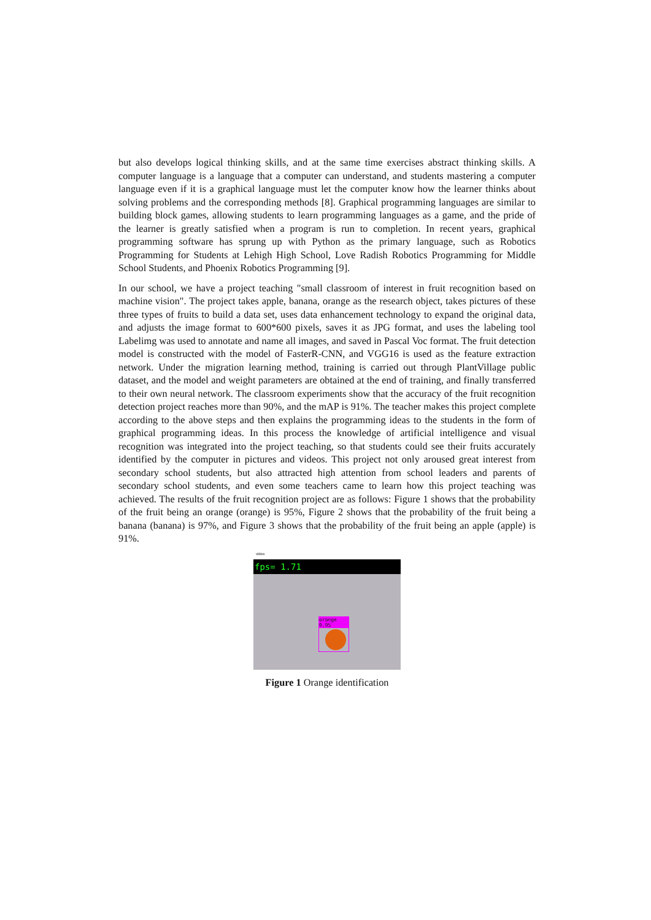but also develops logical thinking skills, and at the same time exercises abstract thinking skills. A computer language is a language that a computer can understand, and students mastering a computer language even if it is a graphical language must let the computer know how the learner thinks about solving problems and the corresponding methods [8]. Graphical programming languages are similar to building block games, allowing students to learn programming languages as a game, and the pride of the learner is greatly satisfied when a program is run to completion. In recent years, graphical programming software has sprung up with Python as the primary language, such as Robotics Programming for Students at Lehigh High School, Love Radish Robotics Programming for Middle School Students, and Phoenix Robotics Programming [9].
In our school, we have a project teaching "small classroom of interest in fruit recognition based on machine vision". The project takes apple, banana, orange as the research object, takes pictures of these three types of fruits to build a data set, uses data enhancement technology to expand the original data, and adjusts the image format to 600*600 pixels, saves it as JPG format, and uses the labeling tool Labelimg was used to annotate and name all images, and saved in Pascal Voc format. The fruit detection model is constructed with the model of FasterR-CNN, and VGG16 is used as the feature extraction network. Under the migration learning method, training is carried out through PlantVillage public dataset, and the model and weight parameters are obtained at the end of training, and finally transferred to their own neural network. The classroom experiments show that the accuracy of the fruit recognition detection project reaches more than 90%, and the mAP is 91%. The teacher makes this project complete according to the above steps and then explains the programming ideas to the students in the form of graphical programming ideas. In this process the knowledge of artificial intelligence and visual recognition was integrated into the project teaching, so that students could see their fruits accurately identified by the computer in pictures and videos. This project not only aroused great interest from secondary school students, but also attracted high attention from school leaders and parents of secondary school students, and even some teachers came to learn how this project teaching was achieved. The results of the fruit recognition project are as follows: Figure 1 shows that the probability of the fruit being an orange (orange) is 95%, Figure 2 shows that the probability of the fruit being a banana (banana) is 97%, and Figure 3 shows that the probability of the fruit being an apple (apple) is 91%.
video
fps= 1.71
orange 0.95
Figure 1 Orange identification